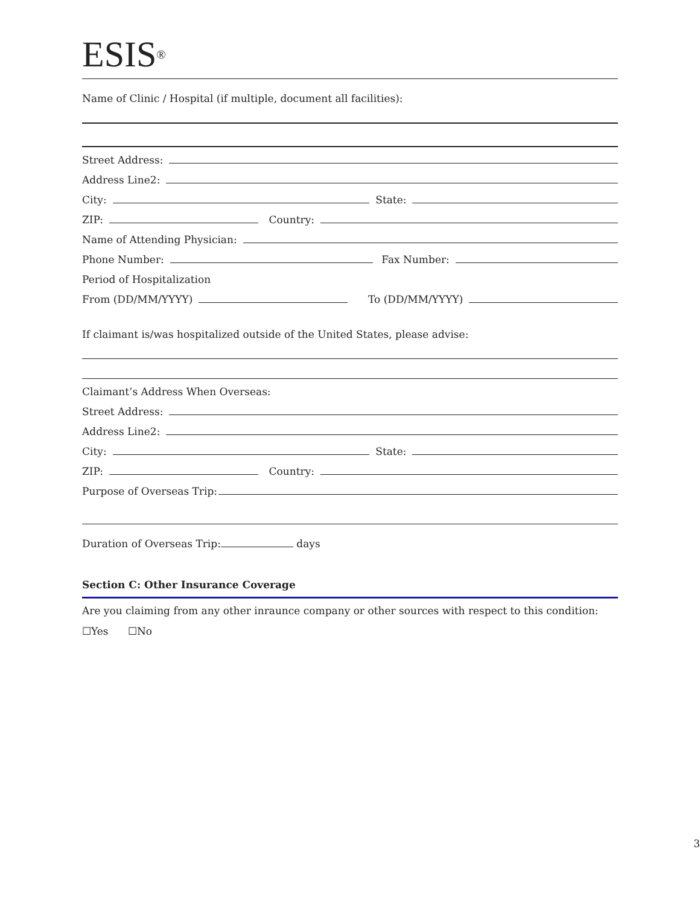ESIS<sup>®</sup>
Name of Clinic / Hospital (if multiple, document all facilities):
Street Address:
Address Line2:
City: State:
ZIP: Country:
Name of Attending Physician:
Phone Number: Fax Number:
Period of Hospitalization
From (DD/MM/YYYY) To (DD/MM/YYYY)
If claimant is/was hospitalized outside of the United States, please advise:
Claimant’s Address When Overseas:
Street Address:
Address Line2:
City: State:
ZIP: Country:
Purpose of Overseas Trip:
Duration of Overseas Trip: days
Section C: Other Insurance Coverage
Are you claiming from any other inraunce company or other sources with respect to this condition:
☐Yes ☐No
3